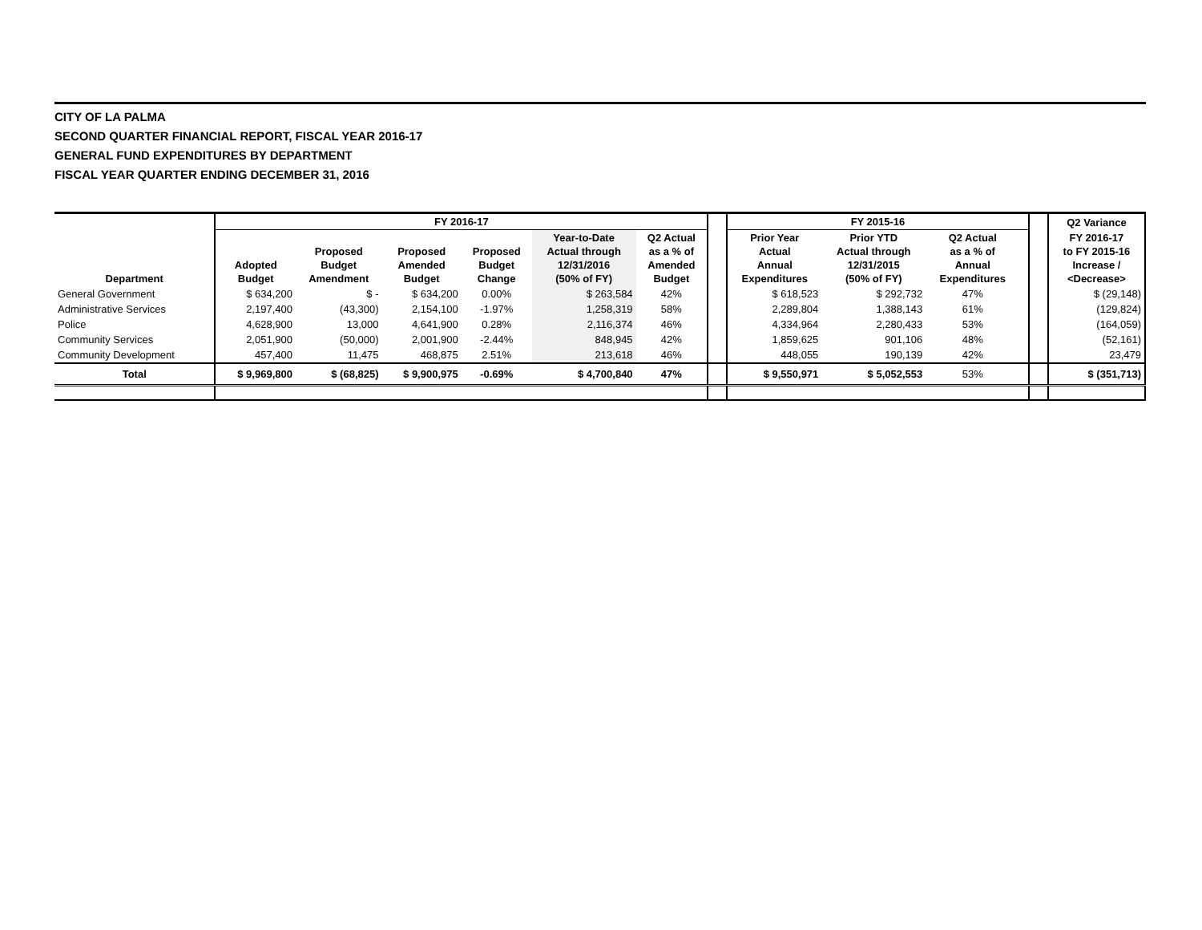CITY OF LA PALMA
SECOND QUARTER FINANCIAL REPORT, FISCAL YEAR 2016-17
GENERAL FUND EXPENDITURES BY DEPARTMENT
FISCAL YEAR QUARTER ENDING DECEMBER 31, 2016
| | FY 2016-17 | | | | | | | FY 2015-16 | | | | | Q2 Variance |
| --- | --- | --- | --- | --- | --- | --- | --- | --- | --- | --- | --- | --- | --- |
| Department | Adopted Budget | Proposed Budget Amendment | Proposed Amended Budget | Proposed Budget Change | Year-to-Date Actual through 12/31/2016 (50% of FY) | Q2 Actual as a % of Amended Budget | | Prior Year Actual Annual Expenditures | Prior YTD Actual through 12/31/2015 (50% of FY) | Q2 Actual as a % of Annual Expenditures | | | FY 2016-17 to FY 2015-16 Increase / <Decrease> |
| General Government | $ 634,200 | $ - | $ 634,200 | 0.00% | $ 263,584 | 42% | | $ 618,523 | $ 292,732 | 47% | | | $ (29,148) |
| Administrative Services | 2,197,400 | (43,300) | 2,154,100 | -1.97% | 1,258,319 | 58% | | 2,289,804 | 1,388,143 | 61% | | | (129,824) |
| Police | 4,628,900 | 13,000 | 4,641,900 | 0.28% | 2,116,374 | 46% | | 4,334,964 | 2,280,433 | 53% | | | (164,059) |
| Community Services | 2,051,900 | (50,000) | 2,001,900 | -2.44% | 848,945 | 42% | | 1,859,625 | 901,106 | 48% | | | (52,161) |
| Community Development | 457,400 | 11,475 | 468,875 | 2.51% | 213,618 | 46% | | 448,055 | 190,139 | 42% | | | 23,479 |
| Total | $ 9,969,800 | $ (68,825) | $ 9,900,975 | -0.69% | $ 4,700,840 | 47% | | $ 9,550,971 | $ 5,052,553 | 53% | | | $ (351,713) |